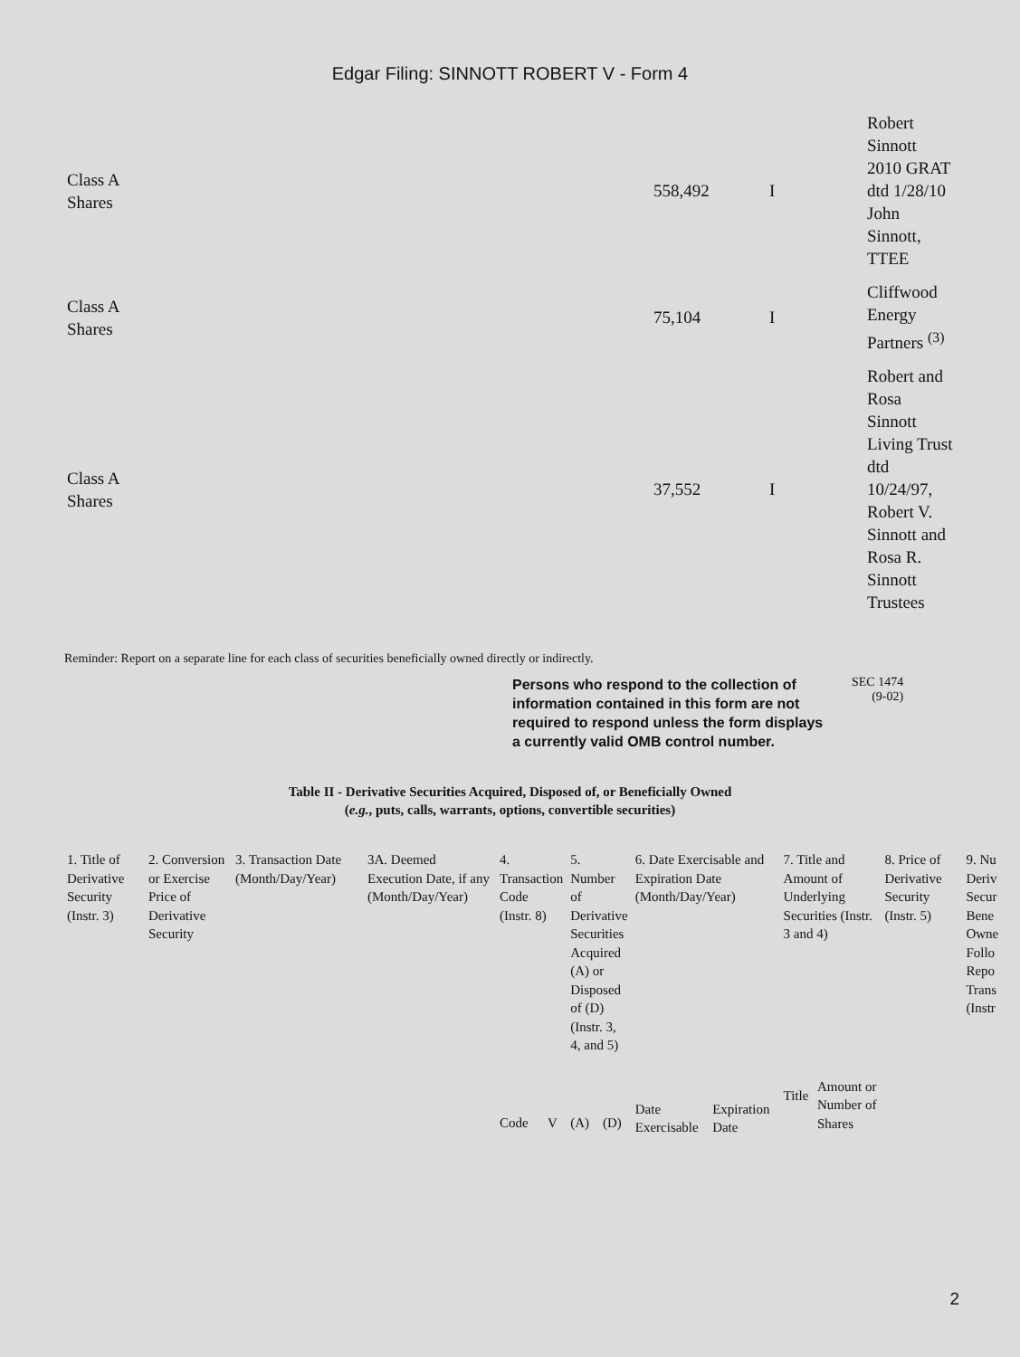Edgar Filing: SINNOTT ROBERT V - Form 4
| Class A Shares | 558,492 | I | Robert Sinnott 2010 GRAT dtd 1/28/10 John Sinnott, TTEE |
| Class A Shares | 75,104 | I | Cliffwood Energy Partners <sup>(3)</sup> |
| Class A Shares | 37,552 | I | Robert and Rosa Sinnott Living Trust dtd 10/24/97, Robert V. Sinnott and Rosa R. Sinnott Trustees |
Reminder: Report on a separate line for each class of securities beneficially owned directly or indirectly.
Persons who respond to the collection of information contained in this form are not required to respond unless the form displays a currently valid OMB control number.
SEC 1474
(9-02)
Table II - Derivative Securities Acquired, Disposed of, or Beneficially Owned
(e.g., puts, calls, warrants, options, convertible securities)
| 1. Title of Derivative Security (Instr. 3) | 2. Conversion or Exercise Price of Derivative Security | 3. Transaction Date (Month/Day/Year) | 3A. Deemed Execution Date, if any (Month/Day/Year) | 4. Transaction Code (Instr. 8) | | 5. Number of Derivative Securities Acquired (A) or Disposed of (D) (Instr. 3, 4, and 5) | | 6. Date Exercisable and Expiration Date (Month/Day/Year) | | 7. Title and Amount of Underlying Securities (Instr. 3 and 4) | | 8. Price of Derivative Security (Instr. 5) | 9. Nu Deriv Secur Bene Owne Follo Repo Trans (Instr |
| --- | --- | --- | --- | --- | --- | --- | --- | --- | --- | --- | --- | --- | --- |
| | | | | | | | | Date Exercisable | Expiration Date | Title | Amount or Number of Shares | | |
| | | | | Code | V | (A) | (D) | | | | | | |
2